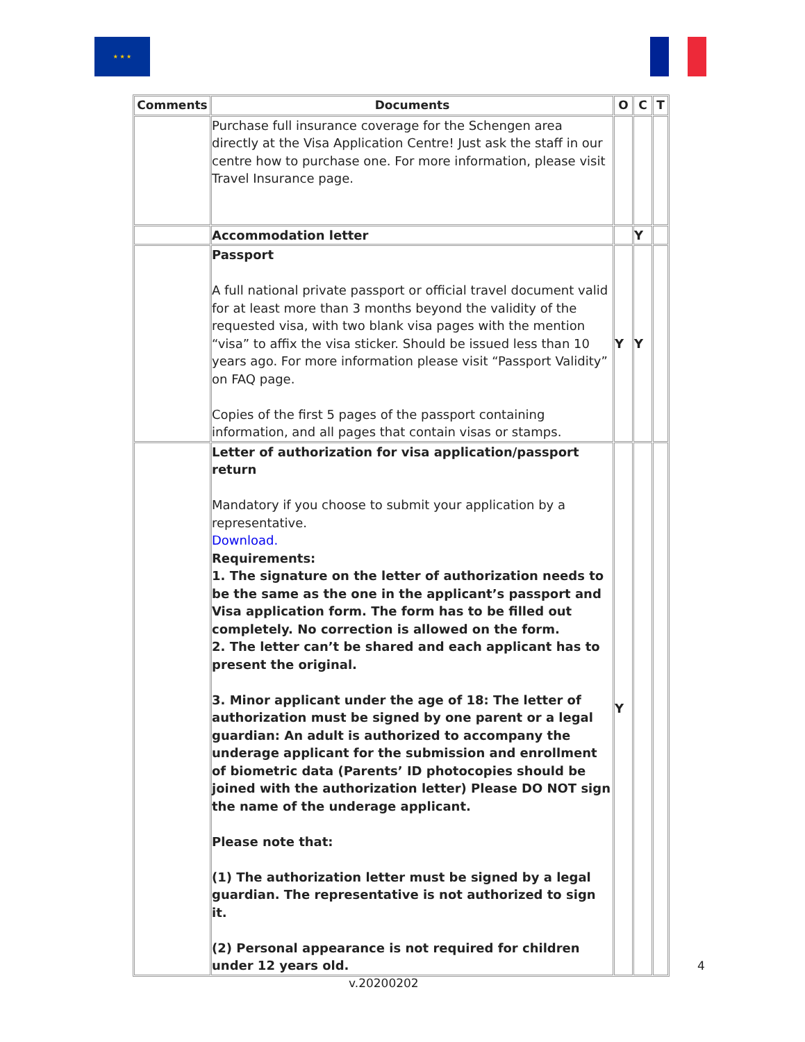★ ★ ★
| Comments | Documents | O | C | T |
| --- | --- | --- | --- | --- |
| | Purchase full insurance coverage for the Schengen area directly at the Visa Application Centre! Just ask the staff in our centre how to purchase one. For more information, please visit Travel Insurance page. | | | |
| | Accommodation letter | | Y | |
| | Passport A full national private passport or official travel document valid for at least more than 3 months beyond the validity of the requested visa, with two blank visa pages with the mention “visa” to affix the visa sticker. Should be issued less than 10 years ago. For more information please visit “Passport Validity” on FAQ page. Copies of the first 5 pages of the passport containing information, and all pages that contain visas or stamps. | Y | Y | |
| | Letter of authorization for visa application/passport return Mandatory if you choose to submit your application by a representative. Download. Requirements: 1. The signature on the letter of authorization needs to be the same as the one in the applicant’s passport and Visa application form. The form has to be filled out completely. No correction is allowed on the form. 2. The letter can’t be shared and each applicant has to present the original. 3. Minor applicant under the age of 18: The letter of authorization must be signed by one parent or a legal guardian: An adult is authorized to accompany the underage applicant for the submission and enrollment of biometric data (Parents’ ID photocopies should be joined with the authorization letter) Please DO NOT sign the name of the underage applicant. Please note that: (1) The authorization letter must be signed by a legal guardian. The representative is not authorized to sign it. (2) Personal appearance is not required for children under 12 years old. | Y | | |
4
v.20200202